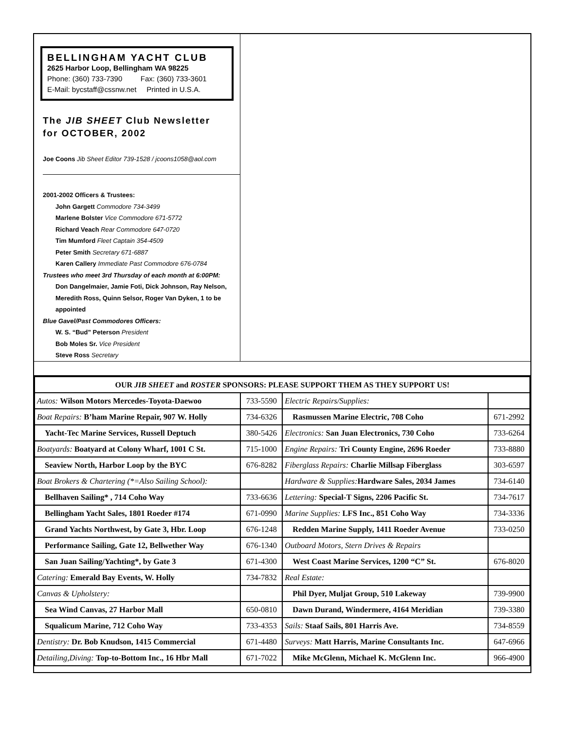BELLINGHAM YACHT CLUB
2625 Harbor Loop, Bellingham WA 98225
Phone: (360) 733-7390 Fax: (360) 733-3601
E-Mail: bycstaff@cssnw.net Printed in U.S.A.
The JIB SHEET Club Newsletter
for OCTOBER, 2002
Joe Coons Jib Sheet Editor 739-1528 / jcoons1058@aol.com
2001-2002 Officers & Trustees:
John Gargett Commodore 734-3499
Marlene Bolster Vice Commodore 671-5772
Richard Veach Rear Commodore 647-0720
Tim Mumford Fleet Captain 354-4509
Peter Smith Secretary 671-6887
Karen Callery Immediate Past Commodore 676-0784
Trustees who meet 3rd Thursday of each month at 6:00PM:
Don Dangelmaier, Jamie Foti, Dick Johnson, Ray Nelson, Meredith Ross, Quinn Selsor, Roger Van Dyken, 1 to be appointed
Blue Gavel/Past Commodores Officers:
W. S. “Bud” Peterson President
Bob Moles Sr. Vice President
Steve Ross Secretary
| OUR JIB SHEET and ROSTER SPONSORS: PLEASE SUPPORT THEM AS THEY SUPPORT US! | | | |
| --- | --- | --- | --- |
| Autos: Wilson Motors Mercedes-Toyota-Daewoo | 733-5590 | Electric Repairs/Supplies: | |
| Boat Repairs: B’ham Marine Repair, 907 W. Holly | 734-6326 | Rasmussen Marine Electric, 708 Coho | 671-2992 |
| Yacht-Tec Marine Services, Russell Deptuch | 380-5426 | Electronics: San Juan Electronics, 730 Coho | 733-6264 |
| Boatyards: Boatyard at Colony Wharf, 1001 C St. | 715-1000 | Engine Repairs: Tri County Engine, 2696 Roeder | 733-8880 |
| Seaview North, Harbor Loop by the BYC | 676-8282 | Fiberglass Repairs: Charlie Millsap Fiberglass | 303-6597 |
| Boat Brokers & Chartering (*=Also Sailing School): | | Hardware & Supplies: Hardware Sales, 2034 James | 734-6140 |
| Bellhaven Sailing* , 714 Coho Way | 733-6636 | Lettering: Special-T Signs, 2206 Pacific St. | 734-7617 |
| Bellingham Yacht Sales, 1801 Roeder #174 | 671-0990 | Marine Supplies: LFS Inc., 851 Coho Way | 734-3336 |
| Grand Yachts Northwest, by Gate 3, Hbr. Loop | 676-1248 | Redden Marine Supply, 1411 Roeder Avenue | 733-0250 |
| Performance Sailing, Gate 12, Bellwether Way | 676-1340 | Outboard Motors, Stern Drives & Repairs | |
| San Juan Sailing/Yachting*, by Gate 3 | 671-4300 | West Coast Marine Services, 1200 “C” St. | 676-8020 |
| Catering: Emerald Bay Events, W. Holly | 734-7832 | Real Estate: | |
| Canvas & Upholstery: | | Phil Dyer, Muljat Group, 510 Lakeway | 739-9900 |
| Sea Wind Canvas, 27 Harbor Mall | 650-0810 | Dawn Durand, Windermere, 4164 Meridian | 739-3380 |
| Squalicum Marine, 712 Coho Way | 733-4353 | Sails: Staaf Sails, 801 Harris Ave. | 734-8559 |
| Dentistry: Dr. Bob Knudson, 1415 Commercial | 671-4480 | Surveys: Matt Harris, Marine Consultants Inc. | 647-6966 |
| Detailing,Diving: Top-to-Bottom Inc., 16 Hbr Mall | 671-7022 | Mike McGlenn, Michael K. McGlenn Inc. | 966-4900 |